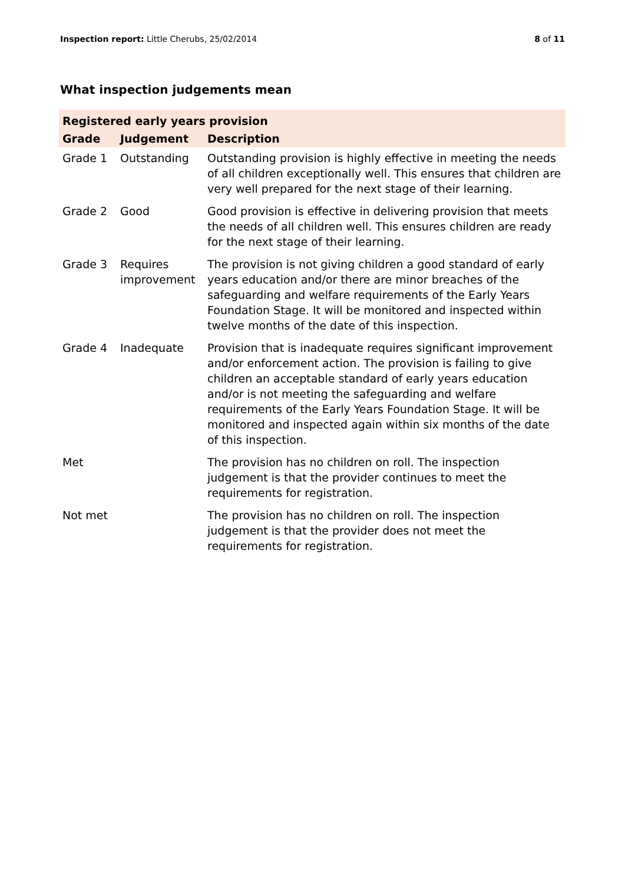Inspection report: Little Cherubs, 25/02/2014 8 of 11
What inspection judgements mean
| Registered early years provision | | |
| --- | --- | --- |
| Grade | Judgement | Description |
| Grade 1 | Outstanding | Outstanding provision is highly effective in meeting the needs of all children exceptionally well. This ensures that children are very well prepared for the next stage of their learning. |
| Grade 2 | Good | Good provision is effective in delivering provision that meets the needs of all children well. This ensures children are ready for the next stage of their learning. |
| Grade 3 | Requires improvement | The provision is not giving children a good standard of early years education and/or there are minor breaches of the safeguarding and welfare requirements of the Early Years Foundation Stage. It will be monitored and inspected within twelve months of the date of this inspection. |
| Grade 4 | Inadequate | Provision that is inadequate requires significant improvement and/or enforcement action. The provision is failing to give children an acceptable standard of early years education and/or is not meeting the safeguarding and welfare requirements of the Early Years Foundation Stage. It will be monitored and inspected again within six months of the date of this inspection. |
| Met | | The provision has no children on roll. The inspection judgement is that the provider continues to meet the requirements for registration. |
| Not met | | The provision has no children on roll. The inspection judgement is that the provider does not meet the requirements for registration. |